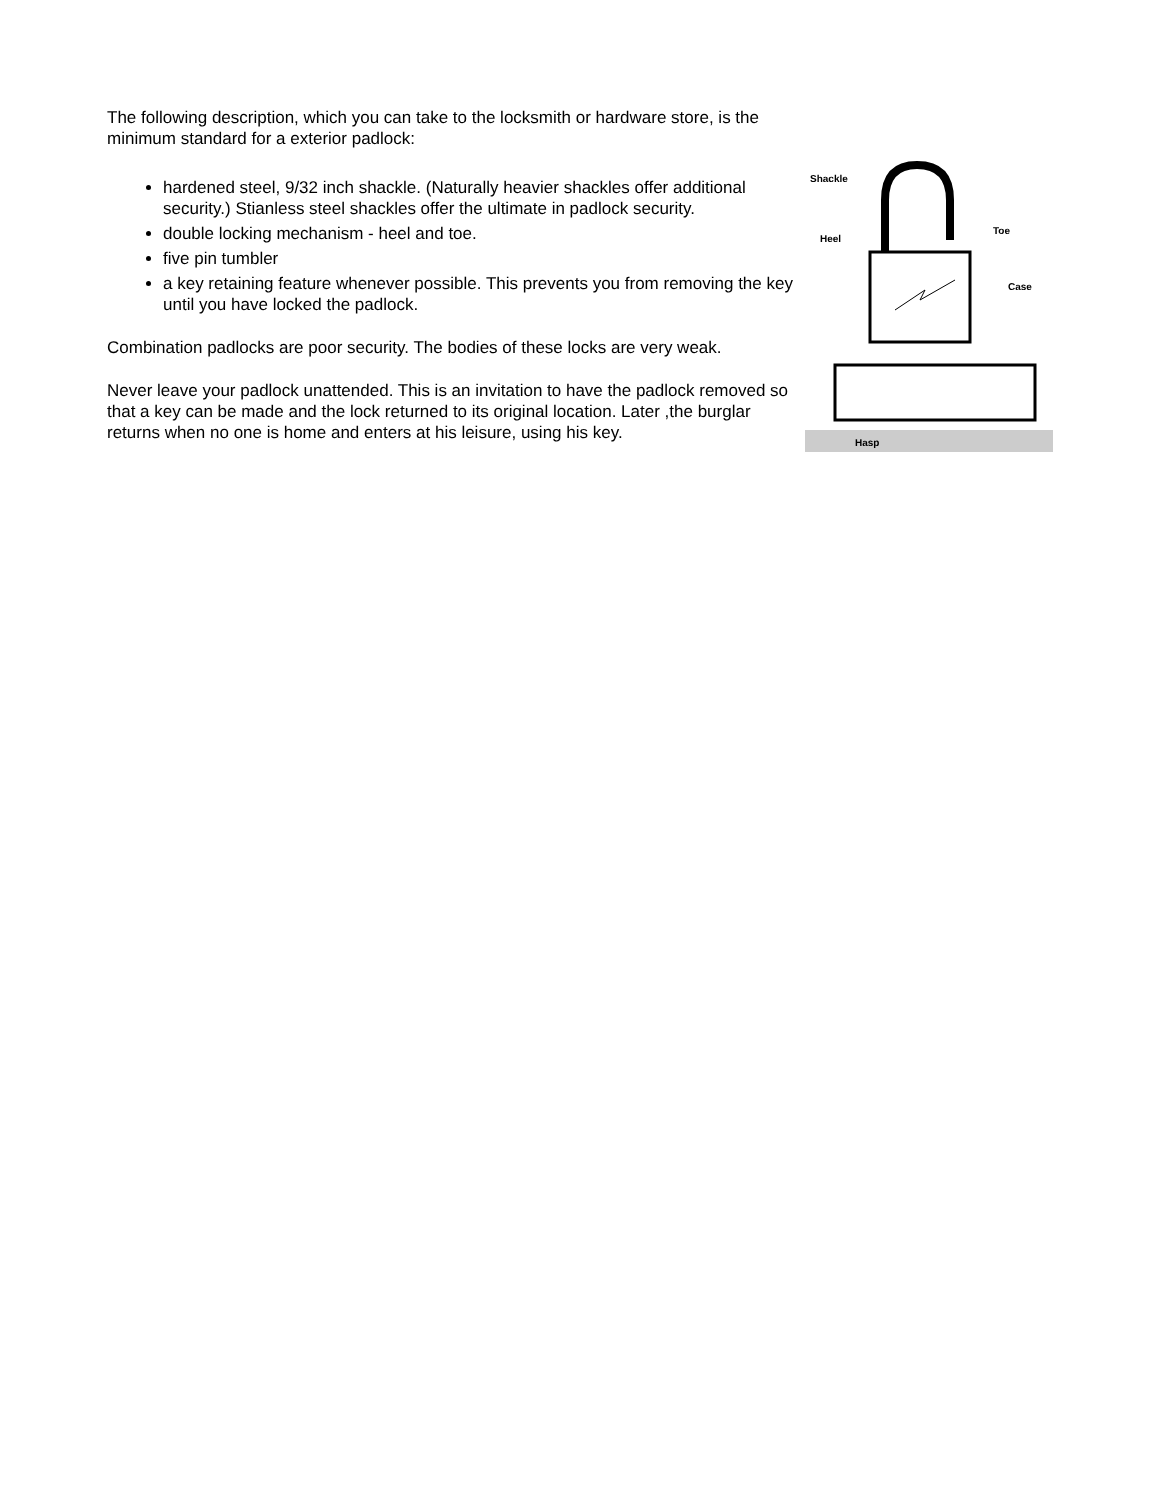The following description, which you can take to the locksmith or hardware store, is the minimum standard for a exterior padlock:
hardened steel, 9/32 inch shackle. (Naturally heavier shackles offer additional security.) Stianless steel shackles offer the ultimate in padlock security.
double locking mechanism - heel and toe.
five pin tumbler
a key retaining feature whenever possible. This prevents you from removing the key until you have locked the padlock.
Combination padlocks are poor security. The bodies of these locks are very weak.
Never leave your padlock unattended. This is an invitation to have the padlock removed so that a key can be made and the lock returned to its original location. Later ,the burglar returns when no one is home and enters at his leisure, using his key.
Shackle
Heel
Toe
Case
Hasp